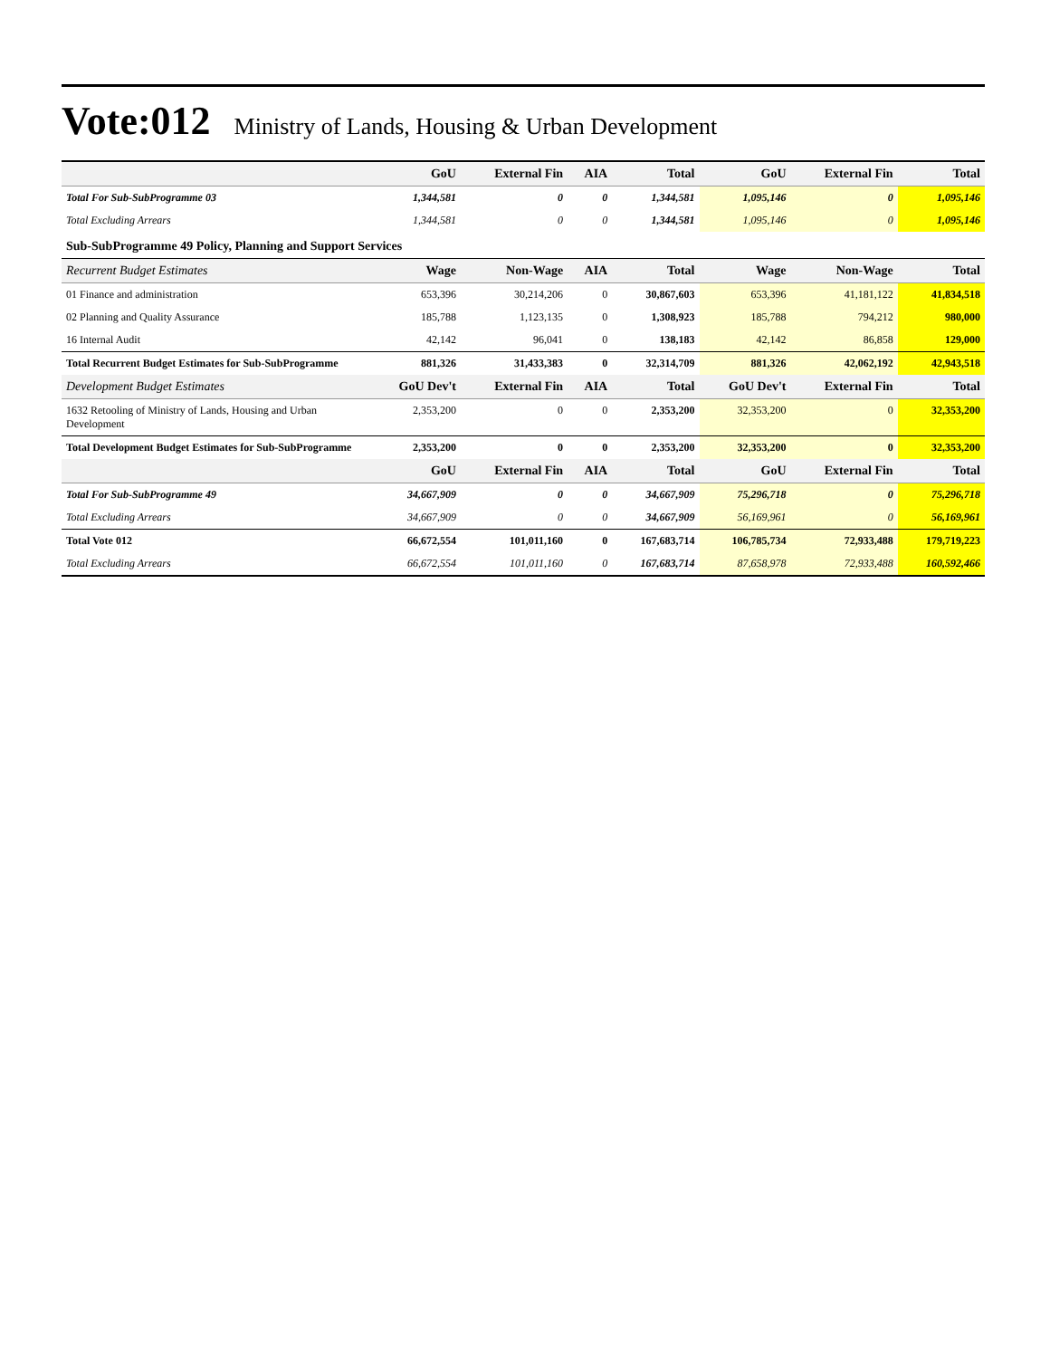Vote:012 Ministry of Lands, Housing & Urban Development
| | GoU | External Fin | AIA | Total | GoU | External Fin | Total |
| --- | --- | --- | --- | --- | --- | --- | --- |
| Total For Sub-SubProgramme 03 | 1,344,581 | 0 | 0 | 1,344,581 | 1,095,146 | 0 | 1,095,146 |
| Total Excluding Arrears | 1,344,581 | 0 | 0 | 1,344,581 | 1,095,146 | 0 | 1,095,146 |
| Sub-SubProgramme 49 Policy, Planning and Support Services | | | | | | | |
| Recurrent Budget Estimates | Wage | Non-Wage | AIA | Total | Wage | Non-Wage | Total |
| 01 Finance and administration | 653,396 | 30,214,206 | 0 | 30,867,603 | 653,396 | 41,181,122 | 41,834,518 |
| 02 Planning and Quality Assurance | 185,788 | 1,123,135 | 0 | 1,308,923 | 185,788 | 794,212 | 980,000 |
| 16 Internal Audit | 42,142 | 96,041 | 0 | 138,183 | 42,142 | 86,858 | 129,000 |
| Total Recurrent Budget Estimates for Sub-SubProgramme | 881,326 | 31,433,383 | 0 | 32,314,709 | 881,326 | 42,062,192 | 42,943,518 |
| Development Budget Estimates | GoU Dev't | External Fin | AIA | Total | GoU Dev't | External Fin | Total |
| 1632 Retooling of Ministry of Lands, Housing and Urban Development | 2,353,200 | 0 | 0 | 2,353,200 | 32,353,200 | 0 | 32,353,200 |
| Total Development Budget Estimates for Sub-SubProgramme | 2,353,200 | 0 | 0 | 2,353,200 | 32,353,200 | 0 | 32,353,200 |
| | GoU | External Fin | AIA | Total | GoU | External Fin | Total |
| Total For Sub-SubProgramme 49 | 34,667,909 | 0 | 0 | 34,667,909 | 75,296,718 | 0 | 75,296,718 |
| Total Excluding Arrears | 34,667,909 | 0 | 0 | 34,667,909 | 56,169,961 | 0 | 56,169,961 |
| Total Vote 012 | 66,672,554 | 101,011,160 | 0 | 167,683,714 | 106,785,734 | 72,933,488 | 179,719,223 |
| Total Excluding Arrears | 66,672,554 | 101,011,160 | 0 | 167,683,714 | 87,658,978 | 72,933,488 | 160,592,466 |